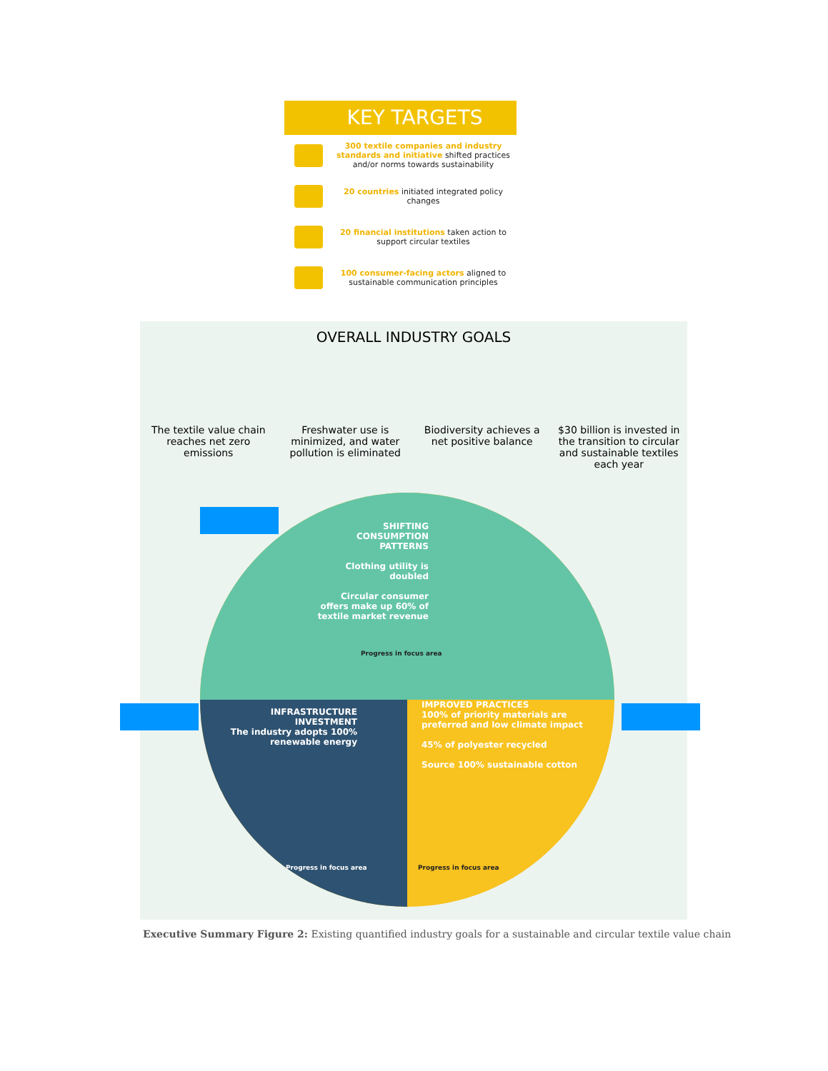KEY TARGETS
300 textile companies and industry standards and initiative shifted practices and/or norms towards sustainability
20 countries initiated integrated policy changes
20 financial institutions taken action to support circular textiles
100 consumer-facing actors aligned to sustainable communication principles
OVERALL INDUSTRY GOALS
The textile value chain reaches net zero emissions
Freshwater use is minimized, and water pollution is eliminated
Biodiversity achieves a net positive balance
$30 billion is invested in the transition to circular and sustainable textiles each year
SHIFTING CONSUMPTION PATTERNS
Clothing utility is doubled
Circular consumer offers make up 60% of textile market revenue
Progress in focus area
INFRASTRUCTURE INVESTMENT
The industry adopts 100% renewable energy
Progress in focus area
IMPROVED PRACTICES
100% of priority materials are preferred and low climate impact
45% of polyester recycled
Source 100% sustainable cotton
Progress in focus area
Executive Summary Figure 2: Existing quantified industry goals for a sustainable and circular textile value chain